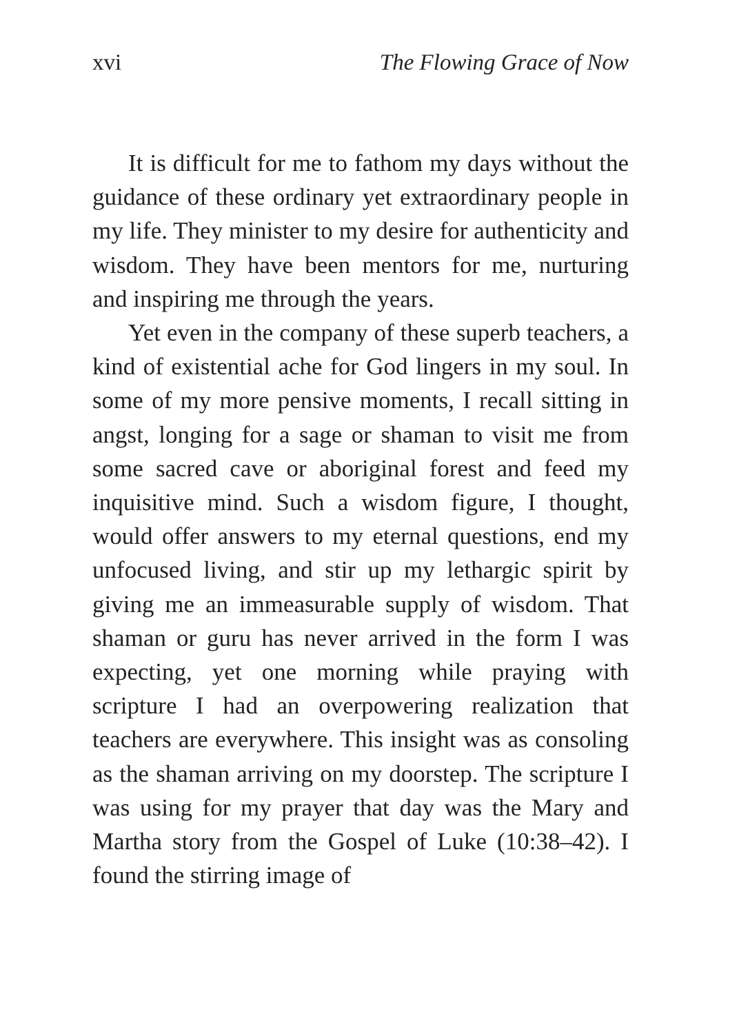xvi The Flowing Grace of Now
It is difficult for me to fathom my days without the guidance of these ordinary yet extraordinary people in my life. They minister to my desire for authenticity and wisdom. They have been mentors for me, nurturing and inspiring me through the years.
Yet even in the company of these superb teachers, a kind of existential ache for God lingers in my soul. In some of my more pensive moments, I recall sitting in angst, longing for a sage or shaman to visit me from some sacred cave or aboriginal forest and feed my inquisitive mind. Such a wisdom figure, I thought, would offer answers to my eternal questions, end my unfocused living, and stir up my lethargic spirit by giving me an immeasurable supply of wisdom. That shaman or guru has never arrived in the form I was expecting, yet one morning while praying with scripture I had an overpowering realization that teachers are everywhere. This insight was as consoling as the shaman arriving on my doorstep. The scripture I was using for my prayer that day was the Mary and Martha story from the Gospel of Luke (10:38–42). I found the stirring image of